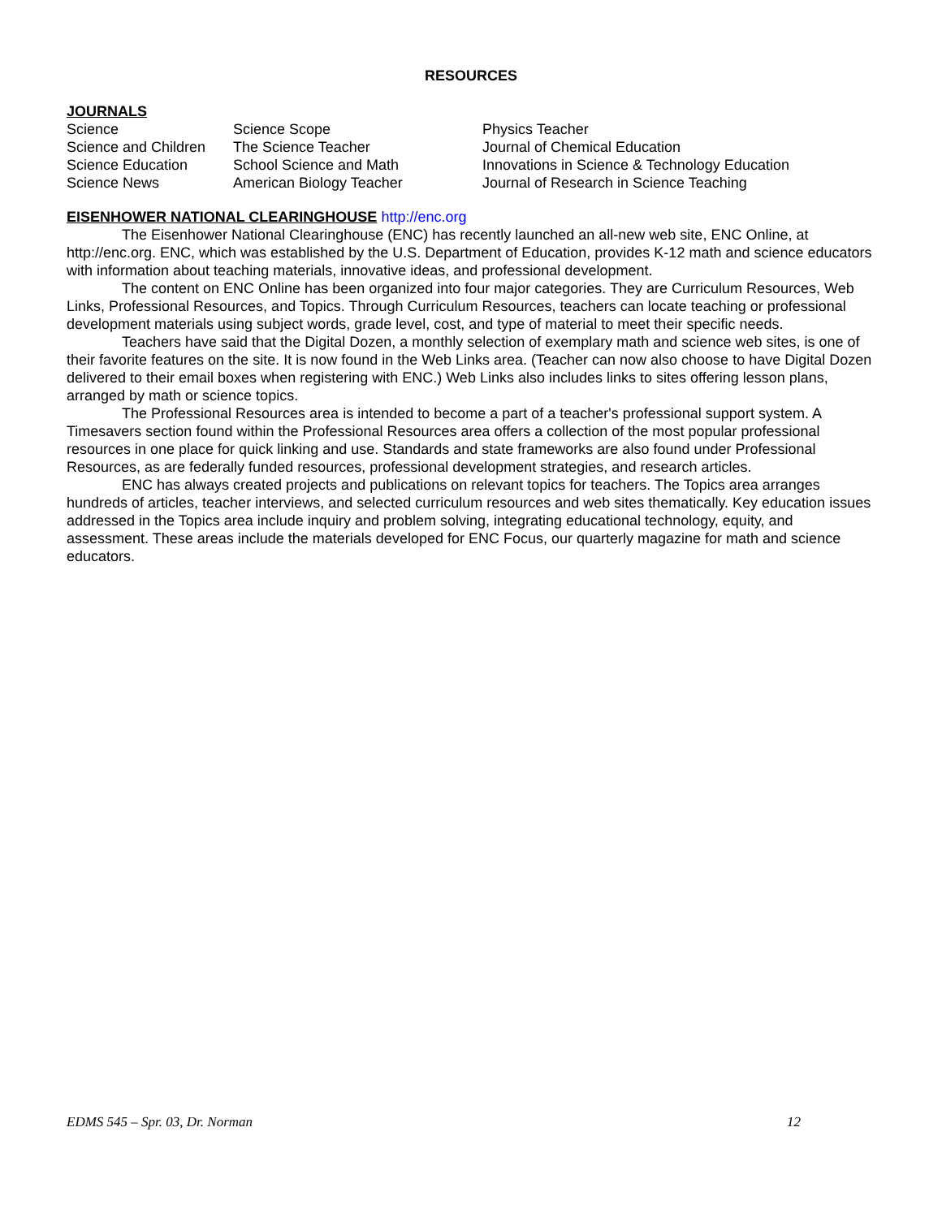RESOURCES
JOURNALS
| Science | Science Scope | Physics Teacher |
| Science and Children | The Science Teacher | Journal of Chemical Education |
| Science Education | School Science and Math | Innovations in Science & Technology Education |
| Science News | American Biology Teacher | Journal of Research in Science Teaching |
EISENHOWER NATIONAL CLEARINGHOUSE
http://enc.org
The Eisenhower National Clearinghouse (ENC) has recently launched an all-new web site, ENC Online, at http://enc.org. ENC, which was established by the U.S. Department of Education, provides K-12 math and science educators with information about teaching materials, innovative ideas, and professional development.
The content on ENC Online has been organized into four major categories. They are Curriculum Resources, Web Links, Professional Resources, and Topics. Through Curriculum Resources, teachers can locate teaching or professional development materials using subject words, grade level, cost, and type of material to meet their specific needs.
Teachers have said that the Digital Dozen, a monthly selection of exemplary math and science web sites, is one of their favorite features on the site. It is now found in the Web Links area. (Teacher can now also choose to have Digital Dozen delivered to their email boxes when registering with ENC.) Web Links also includes links to sites offering lesson plans, arranged by math or science topics.
The Professional Resources area is intended to become a part of a teacher's professional support system. A Timesavers section found within the Professional Resources area offers a collection of the most popular professional resources in one place for quick linking and use. Standards and state frameworks are also found under Professional Resources, as are federally funded resources, professional development strategies, and research articles.
ENC has always created projects and publications on relevant topics for teachers. The Topics area arranges hundreds of articles, teacher interviews, and selected curriculum resources and web sites thematically. Key education issues addressed in the Topics area include inquiry and problem solving, integrating educational technology, equity, and assessment. These areas include the materials developed for ENC Focus, our quarterly magazine for math and science educators.
EDMS 545 – Spr. 03, Dr. Norman 12